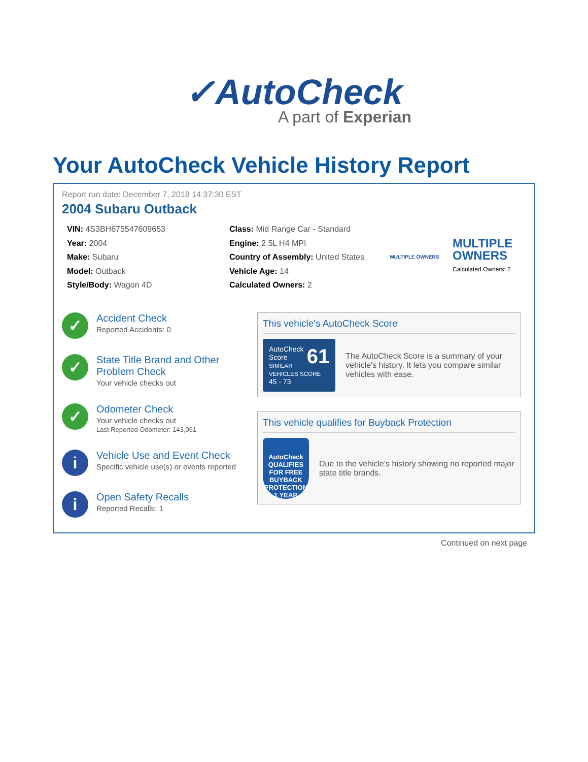✓AutoCheck
A part of Experian
Your AutoCheck Vehicle History Report
Report run date: December 7, 2018 14:37:30 EST
2004 Subaru Outback
VIN: 4S3BH675547609653
Year: 2004
Make: Subaru
Model: Outback
Style/Body: Wagon 4D
Class: Mid Range Car - Standard
Engine: 2.5L H4 MPI
Country of Assembly: United States
Vehicle Age: 14
Calculated Owners: 2
MULTIPLE OWNERS
MULTIPLE
OWNERS
Calculated Owners: 2
✓
Accident Check
Reported Accidents: 0
✓
State Title Brand and Other Problem Check
Your vehicle checks out
✓
Odometer Check
Your vehicle checks out
Last Reported Odometer: 143,061
i
Vehicle Use and Event Check
Specific vehicle use(s) or events reported
i
Open Safety Recalls
Reported Recalls: 1
This vehicle's AutoCheck Score
61 AutoCheck Score
SIMILAR VEHICLES SCORE
45 - 73
The AutoCheck Score is a summary of your vehicle's history. It lets you compare similar vehicles with ease.
This vehicle qualifies for Buyback Protection
AutoCheck
QUALIFIES FOR FREE BUYBACK PROTECTION 1 YEAR
Due to the vehicle's history showing no reported major state title brands.
Continued on next page